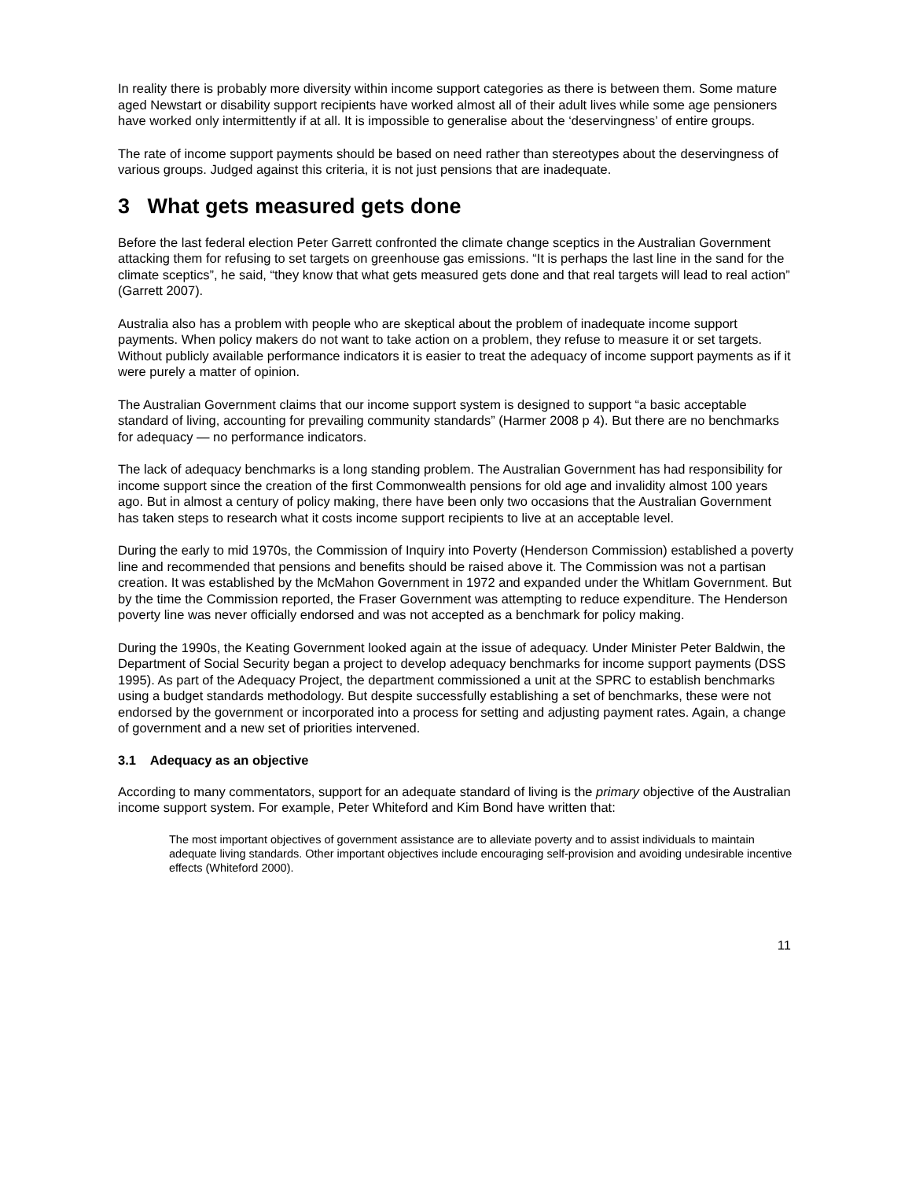In reality there is probably more diversity within income support categories as there is between them. Some mature aged Newstart or disability support recipients have worked almost all of their adult lives while some age pensioners have worked only intermittently if at all. It is impossible to generalise about the ‘deservingness’ of entire groups.
The rate of income support payments should be based on need rather than stereotypes about the deservingness of various groups. Judged against this criteria, it is not just pensions that are inadequate.
3 What gets measured gets done
Before the last federal election Peter Garrett confronted the climate change sceptics in the Australian Government attacking them for refusing to set targets on greenhouse gas emissions. “It is perhaps the last line in the sand for the climate sceptics”, he said, “they know that what gets measured gets done and that real targets will lead to real action” (Garrett 2007).
Australia also has a problem with people who are skeptical about the problem of inadequate income support payments. When policy makers do not want to take action on a problem, they refuse to measure it or set targets. Without publicly available performance indicators it is easier to treat the adequacy of income support payments as if it were purely a matter of opinion.
The Australian Government claims that our income support system is designed to support “a basic acceptable standard of living, accounting for prevailing community standards” (Harmer 2008 p 4). But there are no benchmarks for adequacy — no performance indicators.
The lack of adequacy benchmarks is a long standing problem. The Australian Government has had responsibility for income support since the creation of the first Commonwealth pensions for old age and invalidity almost 100 years ago. But in almost a century of policy making, there have been only two occasions that the Australian Government has taken steps to research what it costs income support recipients to live at an acceptable level.
During the early to mid 1970s, the Commission of Inquiry into Poverty (Henderson Commission) established a poverty line and recommended that pensions and benefits should be raised above it. The Commission was not a partisan creation. It was established by the McMahon Government in 1972 and expanded under the Whitlam Government. But by the time the Commission reported, the Fraser Government was attempting to reduce expenditure. The Henderson poverty line was never officially endorsed and was not accepted as a benchmark for policy making.
During the 1990s, the Keating Government looked again at the issue of adequacy. Under Minister Peter Baldwin, the Department of Social Security began a project to develop adequacy benchmarks for income support payments (DSS 1995). As part of the Adequacy Project, the department commissioned a unit at the SPRC to establish benchmarks using a budget standards methodology. But despite successfully establishing a set of benchmarks, these were not endorsed by the government or incorporated into a process for setting and adjusting payment rates. Again, a change of government and a new set of priorities intervened.
3.1 Adequacy as an objective
According to many commentators, support for an adequate standard of living is the primary objective of the Australian income support system. For example, Peter Whiteford and Kim Bond have written that:
The most important objectives of government assistance are to alleviate poverty and to assist individuals to maintain adequate living standards. Other important objectives include encouraging self-provision and avoiding undesirable incentive effects (Whiteford 2000).
11